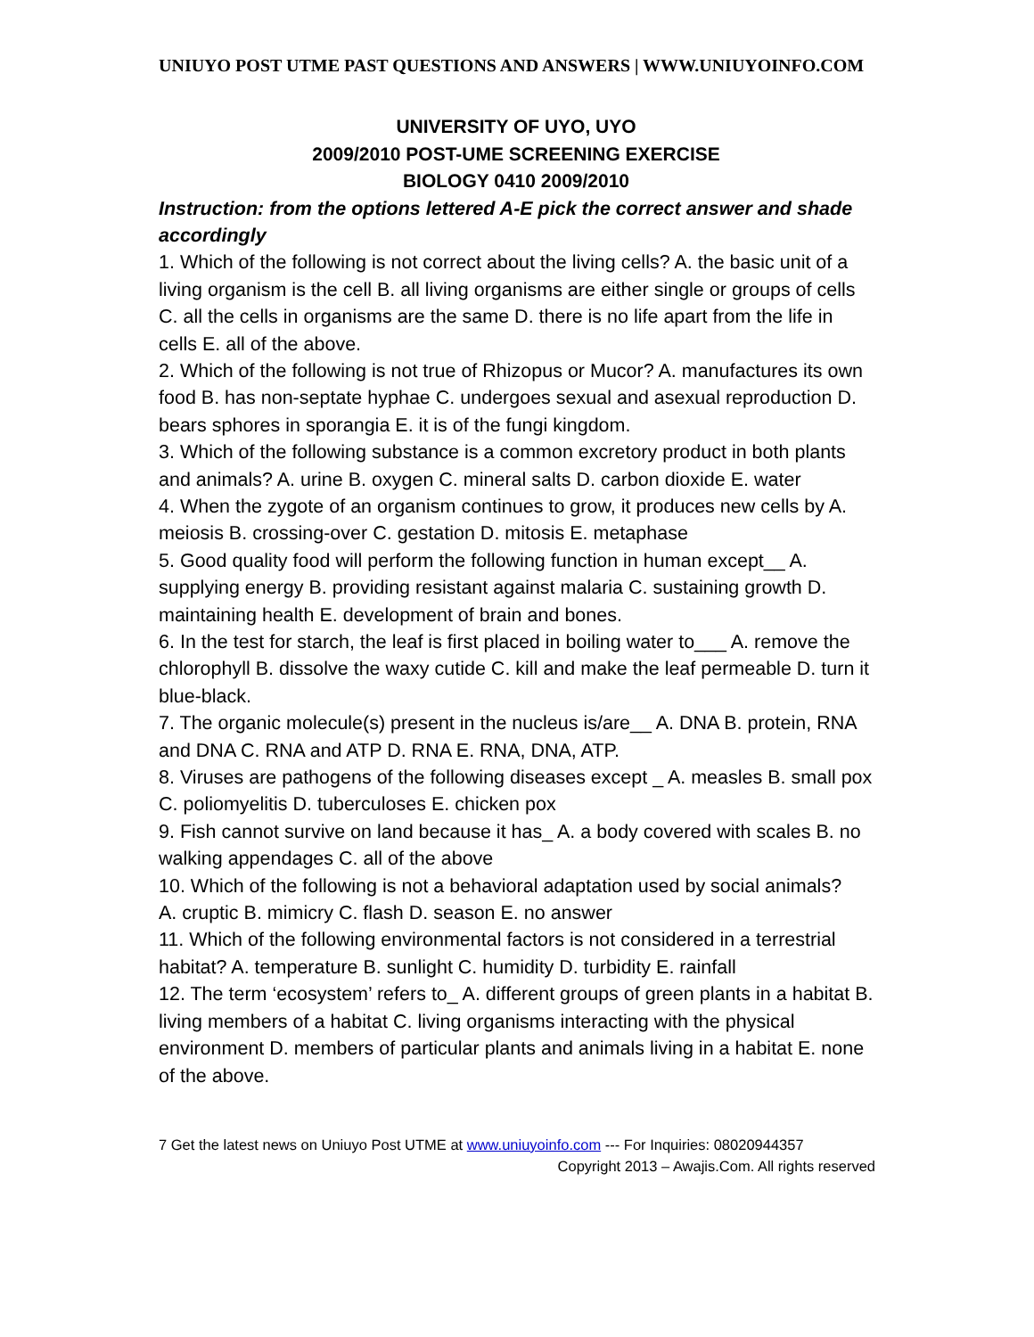UNIUYO POST UTME PAST QUESTIONS AND ANSWERS | WWW.UNIUYOINFO.COM
UNIVERSITY OF UYO, UYO
2009/2010 POST-UME SCREENING EXERCISE
BIOLOGY 0410 2009/2010
Instruction: from the options lettered A-E pick the correct answer and shade accordingly
1. Which of the following is not correct about the living cells? A. the basic unit of a living organism is the cell B. all living organisms are either single or groups of cells C. all the cells in organisms are the same D. there is no life apart from the life in cells E. all of the above.
2. Which of the following is not true of Rhizopus or Mucor? A. manufactures its own food B. has non-septate hyphae C. undergoes sexual and asexual reproduction D. bears sphores in sporangia E. it is of the fungi kingdom.
3. Which of the following substance is a common excretory product in both plants and animals? A. urine B. oxygen C. mineral salts D. carbon dioxide E. water
4. When the zygote of an organism continues to grow, it produces new cells by A. meiosis B. crossing-over C. gestation D. mitosis E. metaphase
5. Good quality food will perform the following function in human except__ A. supplying energy B. providing resistant against malaria C. sustaining growth D. maintaining health E. development of brain and bones.
6. In the test for starch, the leaf is first placed in boiling water to___ A. remove the chlorophyll B. dissolve the waxy cutide C. kill and make the leaf permeable D. turn it blue-black.
7. The organic molecule(s) present in the nucleus is/are__ A. DNA B. protein, RNA and DNA C. RNA and ATP D. RNA E. RNA, DNA, ATP.
8. Viruses are pathogens of the following diseases except _ A. measles B. small pox C. poliomyelitis D. tuberculoses E. chicken pox
9. Fish cannot survive on land because it has_ A. a body covered with scales B. no walking appendages C. all of the above
10. Which of the following is not a behavioral adaptation used by social animals?
A. cruptic B. mimicry C. flash D. season E. no answer
11. Which of the following environmental factors is not considered in a terrestrial habitat? A. temperature B. sunlight C. humidity D. turbidity E. rainfall
12. The term ‘ecosystem’ refers to_ A. different groups of green plants in a habitat B. living members of a habitat C. living organisms interacting with the physical environment D. members of particular plants and animals living in a habitat E. none of the above.
7 Get the latest news on Uniuyo Post UTME at www.uniuyoinfo.com --- For Inquiries: 08020944357
Copyright 2013 – Awajis.Com. All rights reserved